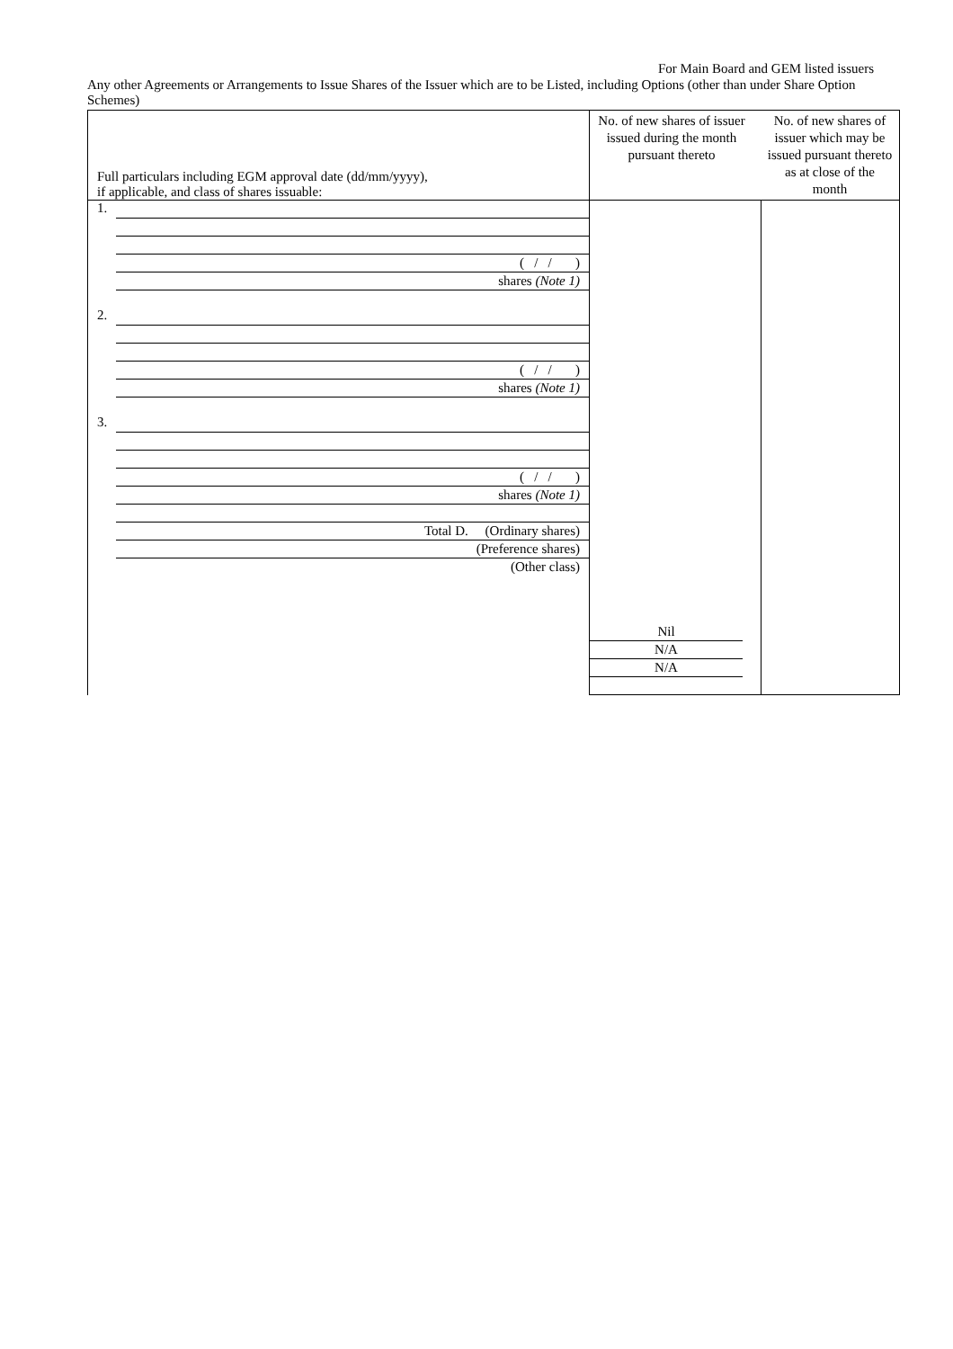For Main Board and GEM listed issuers
Any other Agreements or Arrangements to Issue Shares of the Issuer which are to be Listed, including Options (other than under Share Option Schemes)
| Full particulars including EGM approval date (dd/mm/yyyy), if applicable, and class of shares issuable: | No. of new shares of issuer issued during the month pursuant thereto No. of new shares of issuer which may be issued pursuant thereto as at close of the month | |
| 1. ( / / ) shares (Note 1) 2. ( / / ) shares (Note 1) 3. ( / / ) shares (Note 1) Total D. (Ordinary shares) (Preference shares) (Other class) | Nil N/A N/A | |